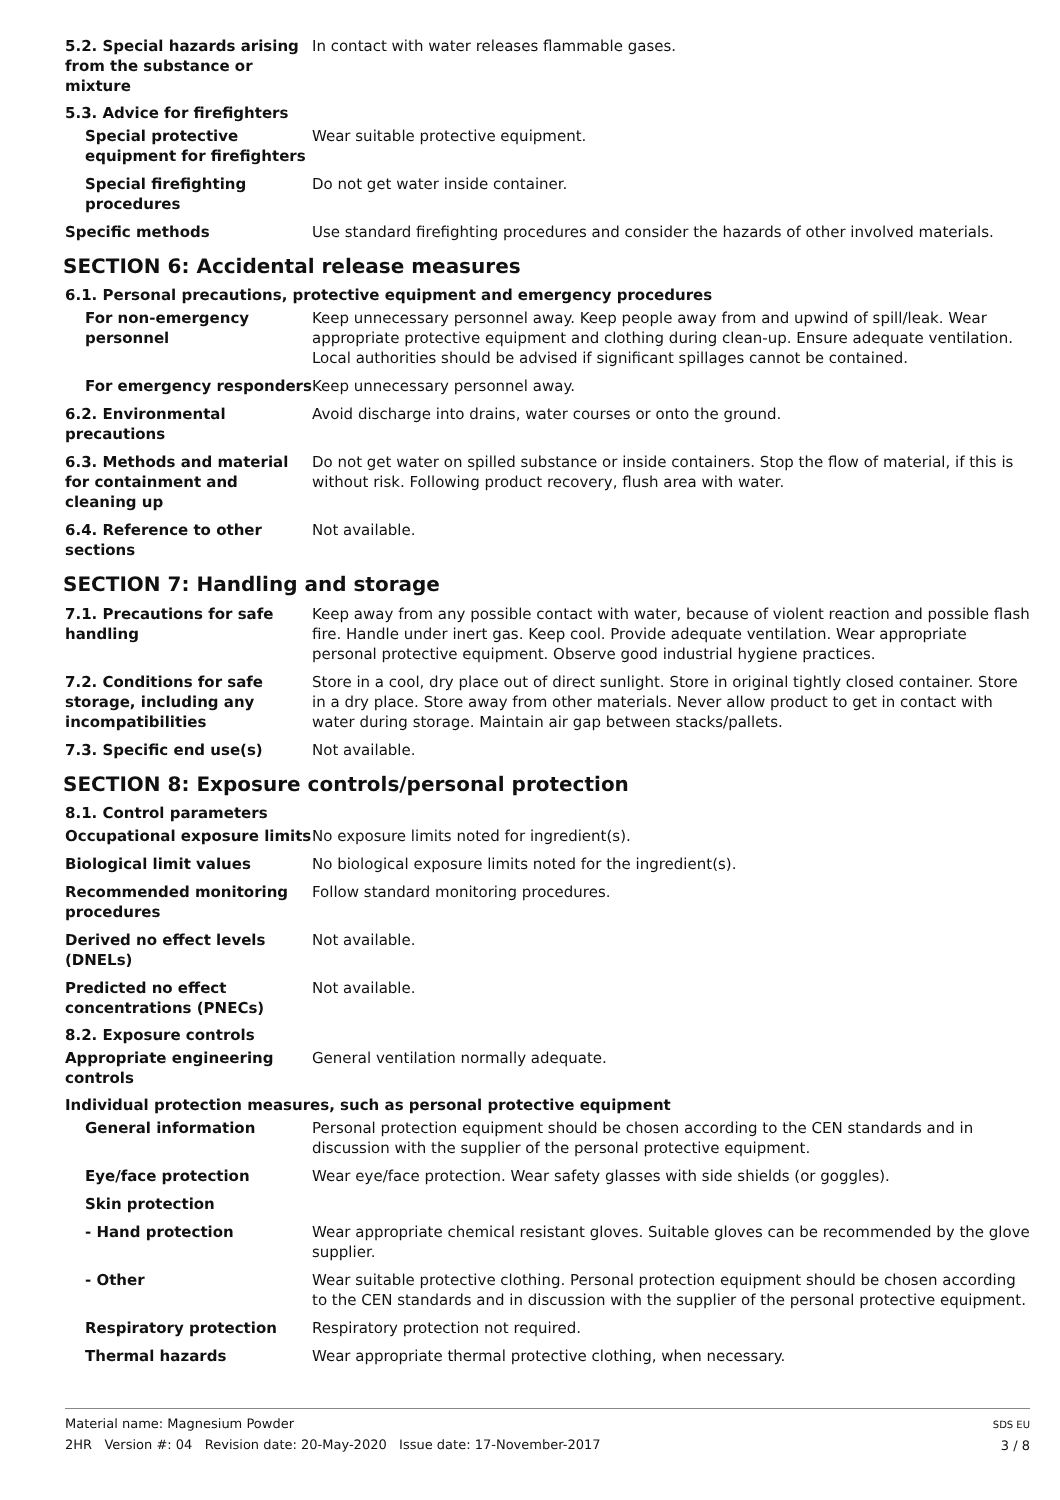5.2. Special hazards arising from the substance or mixture
In contact with water releases flammable gases.
5.3. Advice for firefighters
Special protective equipment for firefighters
Wear suitable protective equipment.
Special firefighting procedures
Do not get water inside container.
Specific methods Use standard firefighting procedures and consider the hazards of other involved materials.
SECTION 6: Accidental release measures
6.1. Personal precautions, protective equipment and emergency procedures
For non-emergency personnel
Keep unnecessary personnel away. Keep people away from and upwind of spill/leak. Wear appropriate protective equipment and clothing during clean-up. Ensure adequate ventilation. Local authorities should be advised if significant spillages cannot be contained.
For emergency responders Keep unnecessary personnel away.
6.2. Environmental precautions
Avoid discharge into drains, water courses or onto the ground.
6.3. Methods and material for containment and cleaning up
Do not get water on spilled substance or inside containers. Stop the flow of material, if this is without risk. Following product recovery, flush area with water.
6.4. Reference to other sections
Not available.
SECTION 7: Handling and storage
7.1. Precautions for safe handling
Keep away from any possible contact with water, because of violent reaction and possible flash fire. Handle under inert gas. Keep cool. Provide adequate ventilation. Wear appropriate personal protective equipment. Observe good industrial hygiene practices.
7.2. Conditions for safe storage, including any incompatibilities
Store in a cool, dry place out of direct sunlight. Store in original tightly closed container. Store in a dry place. Store away from other materials. Never allow product to get in contact with water during storage. Maintain air gap between stacks/pallets.
7.3. Specific end use(s) Not available.
SECTION 8: Exposure controls/personal protection
8.1. Control parameters
Occupational exposure limits
No exposure limits noted for ingredient(s).
Biological limit values No biological exposure limits noted for the ingredient(s).
Recommended monitoring procedures
Follow standard monitoring procedures.
Derived no effect levels (DNELs)
Not available.
Predicted no effect concentrations (PNECs)
Not available.
8.2. Exposure controls
Appropriate engineering controls
General ventilation normally adequate.
Individual protection measures, such as personal protective equipment
General information Personal protection equipment should be chosen according to the CEN standards and in discussion with the supplier of the personal protective equipment.
Eye/face protection Wear eye/face protection. Wear safety glasses with side shields (or goggles).
Skin protection
- Hand protection Wear appropriate chemical resistant gloves. Suitable gloves can be recommended by the glove supplier.
- Other Wear suitable protective clothing. Personal protection equipment should be chosen according to the CEN standards and in discussion with the supplier of the personal protective equipment.
Respiratory protection Respiratory protection not required.
Thermal hazards Wear appropriate thermal protective clothing, when necessary.
Material name: Magnesium Powder
2HR Version #: 04 Revision date: 20-May-2020 Issue date: 17-November-2017
SDS EU
3 / 8